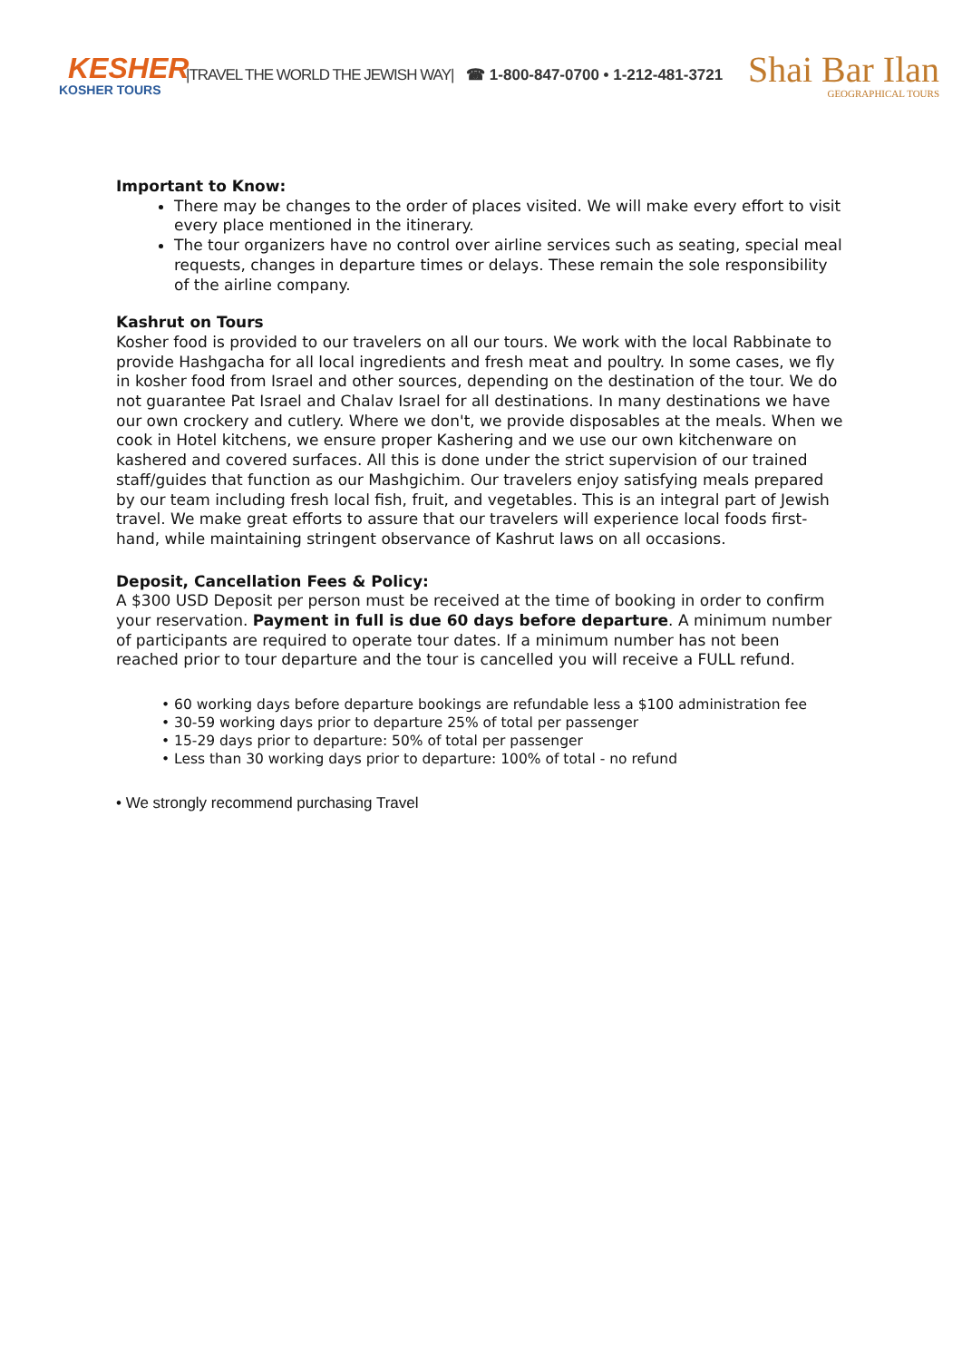KESHER
KOSHER TOURS
|TRAVEL THE WORLD THE JEWISH WAY| ☎ 1-800-847-0700 • 1-212-481-3721
Shai Bar Ilan
GEOGRAPHICAL TOURS
Important to Know:
There may be changes to the order of places visited. We will make every effort to visit every place mentioned in the itinerary.
The tour organizers have no control over airline services such as seating, special meal requests, changes in departure times or delays. These remain the sole responsibility of the airline company.
Kashrut on Tours
Kosher food is provided to our travelers on all our tours. We work with the local Rabbinate to provide Hashgacha for all local ingredients and fresh meat and poultry. In some cases, we fly in kosher food from Israel and other sources, depending on the destination of the tour. We do not guarantee Pat Israel and Chalav Israel for all destinations. In many destinations we have our own crockery and cutlery. Where we don't, we provide disposables at the meals. When we cook in Hotel kitchens, we ensure proper Kashering and we use our own kitchenware on kashered and covered surfaces. All this is done under the strict supervision of our trained staff/guides that function as our Mashgichim. Our travelers enjoy satisfying meals prepared by our team including fresh local fish, fruit, and vegetables. This is an integral part of Jewish travel. We make great efforts to assure that our travelers will experience local foods first-hand, while maintaining stringent observance of Kashrut laws on all occasions.
Deposit, Cancellation Fees & Policy:
A $300 USD Deposit per person must be received at the time of booking in order to confirm your reservation. Payment in full is due 60 days before departure. A minimum number of participants are required to operate tour dates. If a minimum number has not been reached prior to tour departure and the tour is cancelled you will receive a FULL refund.
• 60 working days before departure bookings are refundable less a $100 administration fee
• 30-59 working days prior to departure 25% of total per passenger
• 15-29 days prior to departure: 50% of total per passenger
• Less than 30 working days prior to departure: 100% of total - no refund
• We strongly recommend purchasing Travel